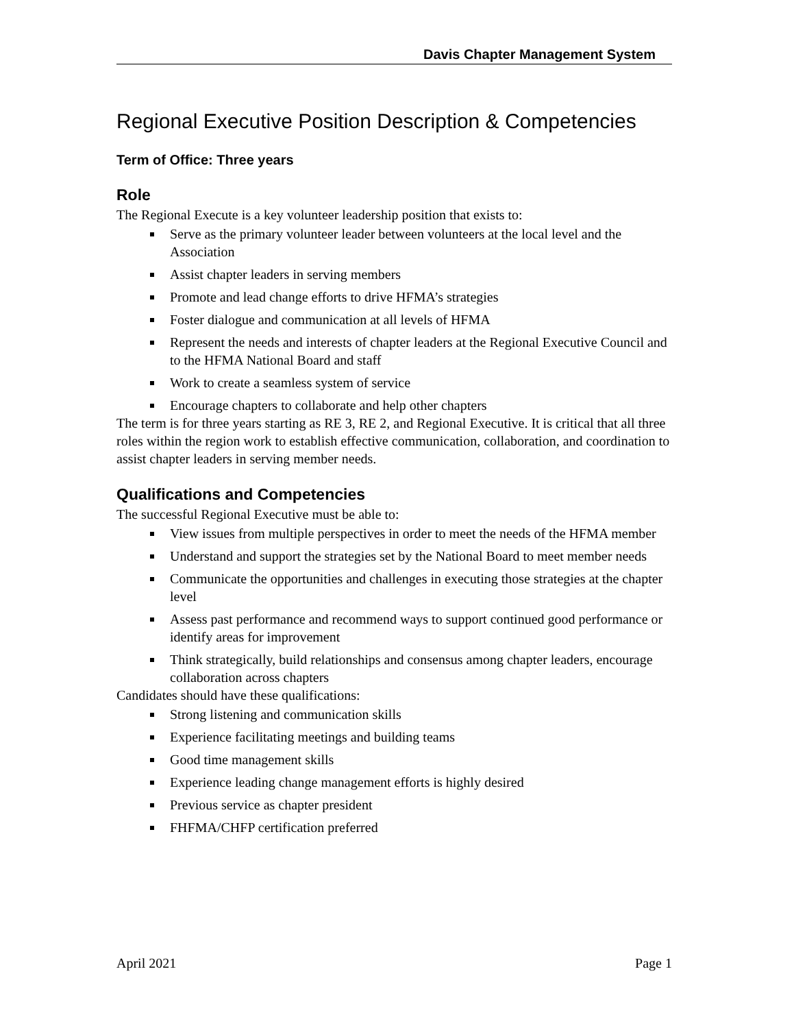Davis Chapter Management System
Regional Executive Position Description & Competencies
Term of Office: Three years
Role
The Regional Execute is a key volunteer leadership position that exists to:
Serve as the primary volunteer leader between volunteers at the local level and the Association
Assist chapter leaders in serving members
Promote and lead change efforts to drive HFMA’s strategies
Foster dialogue and communication at all levels of HFMA
Represent the needs and interests of chapter leaders at the Regional Executive Council and to the HFMA National Board and staff
Work to create a seamless system of service
Encourage chapters to collaborate and help other chapters
The term is for three years starting as RE 3, RE 2, and Regional Executive. It is critical that all three roles within the region work to establish effective communication, collaboration, and coordination to assist chapter leaders in serving member needs.
Qualifications and Competencies
The successful Regional Executive must be able to:
View issues from multiple perspectives in order to meet the needs of the HFMA member
Understand and support the strategies set by the National Board to meet member needs
Communicate the opportunities and challenges in executing those strategies at the chapter level
Assess past performance and recommend ways to support continued good performance or identify areas for improvement
Think strategically, build relationships and consensus among chapter leaders, encourage collaboration across chapters
Candidates should have these qualifications:
Strong listening and communication skills
Experience facilitating meetings and building teams
Good time management skills
Experience leading change management efforts is highly desired
Previous service as chapter president
FHFMA/CHFP certification preferred
April 2021 Page 1